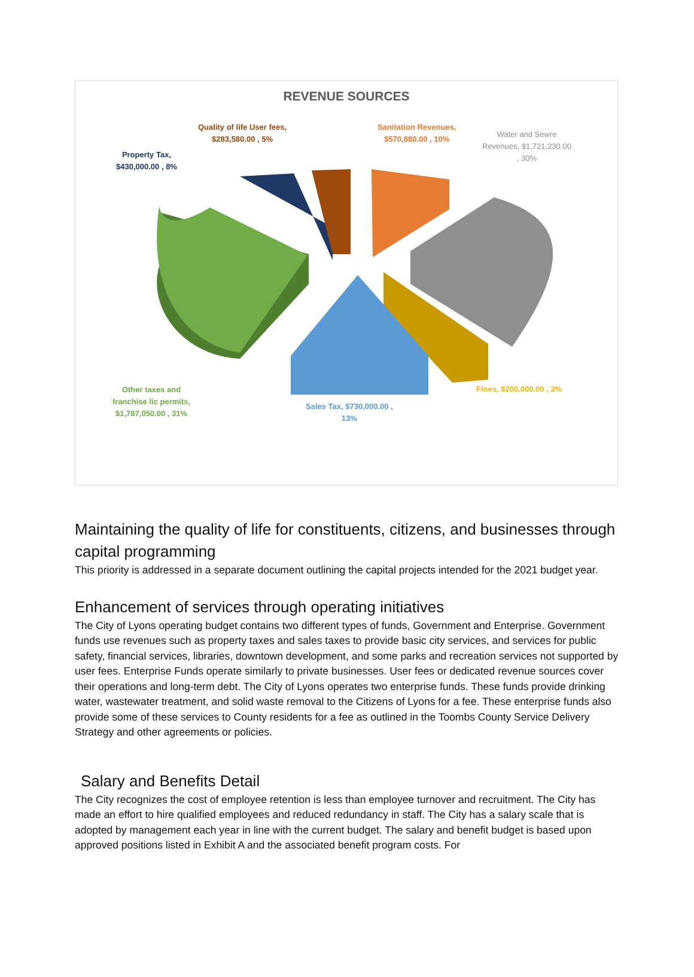REVENUE SOURCES
Quality of life User fees,
$283,580.00 , 5%
Sanitation Revenues,
$570,880.00 , 10%
Water and Sewre
Revenues, $1,721,230.00
, 30%
Property Tax,
$430,000.00 , 8%
Other taxes and
franchise lic permits,
$1,787,050.00 , 31%
Sales Tax, $730,000.00 ,
13%
Fines, $200,000.00 , 3%
Maintaining the quality of life for constituents, citizens, and businesses through capital programming
This priority is addressed in a separate document outlining the capital projects intended for the 2021 budget year.
Enhancement of services through operating initiatives
The City of Lyons operating budget contains two different types of funds, Government and Enterprise. Government funds use revenues such as property taxes and sales taxes to provide basic city services, and services for public safety, financial services, libraries, downtown development, and some parks and recreation services not supported by user fees. Enterprise Funds operate similarly to private businesses. User fees or dedicated revenue sources cover their operations and long-term debt. The City of Lyons operates two enterprise funds. These funds provide drinking water, wastewater treatment, and solid waste removal to the Citizens of Lyons for a fee. These enterprise funds also provide some of these services to County residents for a fee as outlined in the Toombs County Service Delivery Strategy and other agreements or policies.
Salary and Benefits Detail
The City recognizes the cost of employee retention is less than employee turnover and recruitment. The City has made an effort to hire qualified employees and reduced redundancy in staff. The City has a salary scale that is adopted by management each year in line with the current budget. The salary and benefit budget is based upon approved positions listed in Exhibit A and the associated benefit program costs. For